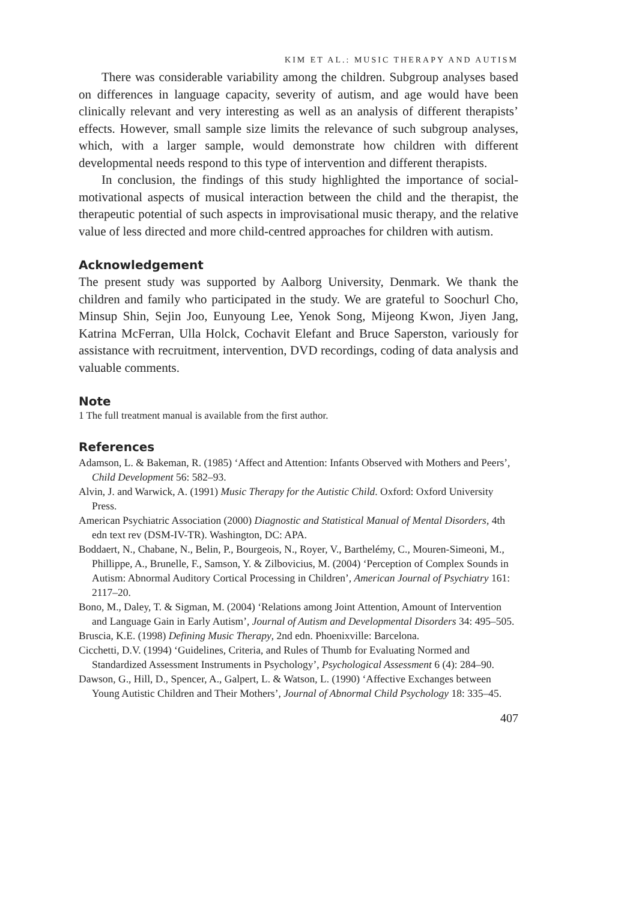KIM ET AL.: MUSIC THERAPY AND AUTISM
There was considerable variability among the children. Subgroup analyses based on differences in language capacity, severity of autism, and age would have been clinically relevant and very interesting as well as an analysis of different therapists’ effects. However, small sample size limits the relevance of such subgroup analyses, which, with a larger sample, would demonstrate how children with different developmental needs respond to this type of intervention and different therapists.
In conclusion, the findings of this study highlighted the importance of social-motivational aspects of musical interaction between the child and the therapist, the therapeutic potential of such aspects in improvisational music therapy, and the relative value of less directed and more child-centred approaches for children with autism.
Acknowledgement
The present study was supported by Aalborg University, Denmark. We thank the children and family who participated in the study. We are grateful to Soochurl Cho, Minsup Shin, Sejin Joo, Eunyoung Lee, Yenok Song, Mijeong Kwon, Jiyen Jang, Katrina McFerran, Ulla Holck, Cochavit Elefant and Bruce Saperston, variously for assistance with recruitment, intervention, DVD recordings, coding of data analysis and valuable comments.
Note
1 The full treatment manual is available from the first author.
References
Adamson, L. & Bakeman, R. (1985) ‘Affect and Attention: Infants Observed with Mothers and Peers’, Child Development 56: 582–93.
Alvin, J. and Warwick, A. (1991) Music Therapy for the Autistic Child. Oxford: Oxford University Press.
American Psychiatric Association (2000) Diagnostic and Statistical Manual of Mental Disorders, 4th edn text rev (DSM-IV-TR). Washington, DC: APA.
Boddaert, N., Chabane, N., Belin, P., Bourgeois, N., Royer, V., Barthelémy, C., Mouren-Simeoni, M., Phillippe, A., Brunelle, F., Samson, Y. & Zilbovicius, M. (2004) ‘Perception of Complex Sounds in Autism: Abnormal Auditory Cortical Processing in Children’, American Journal of Psychiatry 161: 2117–20.
Bono, M., Daley, T. & Sigman, M. (2004) ‘Relations among Joint Attention, Amount of Intervention and Language Gain in Early Autism’, Journal of Autism and Developmental Disorders 34: 495–505.
Bruscia, K.E. (1998) Defining Music Therapy, 2nd edn. Phoenixville: Barcelona.
Cicchetti, D.V. (1994) ‘Guidelines, Criteria, and Rules of Thumb for Evaluating Normed and Standardized Assessment Instruments in Psychology’, Psychological Assessment 6 (4): 284–90.
Dawson, G., Hill, D., Spencer, A., Galpert, L. & Watson, L. (1990) ‘Affective Exchanges between Young Autistic Children and Their Mothers’, Journal of Abnormal Child Psychology 18: 335–45.
407